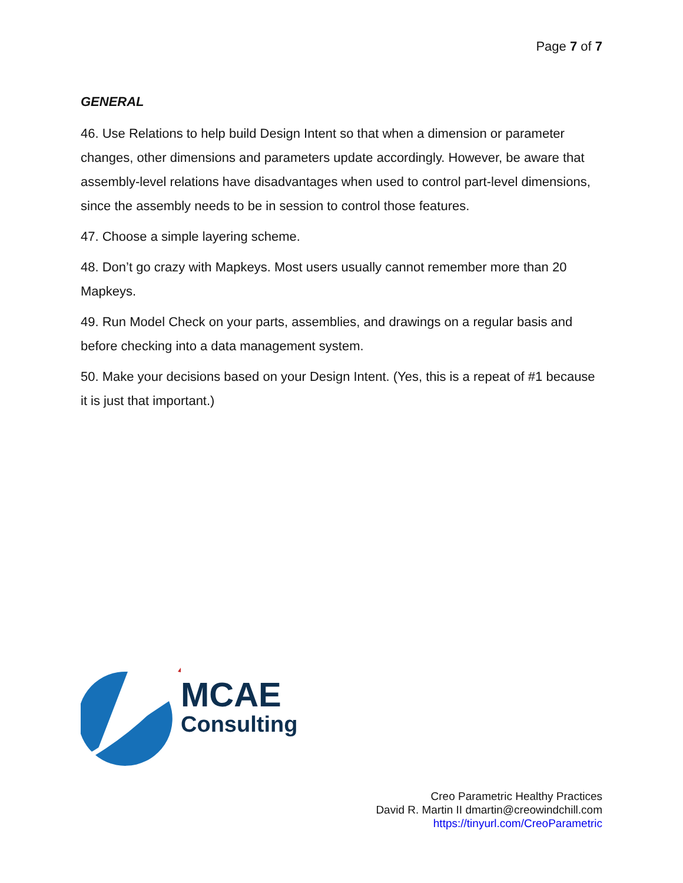Page 7 of 7
GENERAL
46. Use Relations to help build Design Intent so that when a dimension or parameter changes, other dimensions and parameters update accordingly. However, be aware that assembly-level relations have disadvantages when used to control part-level dimensions, since the assembly needs to be in session to control those features.
47. Choose a simple layering scheme.
48. Don’t go crazy with Mapkeys. Most users usually cannot remember more than 20 Mapkeys.
49. Run Model Check on your parts, assemblies, and drawings on a regular basis and before checking into a data management system.
50. Make your decisions based on your Design Intent. (Yes, this is a repeat of #1 because it is just that important.)
MCAE
Consulting
Creo Parametric Healthy Practices
David R. Martin II dmartin@creowindchill.com
https://tinyurl.com/CreoParametric